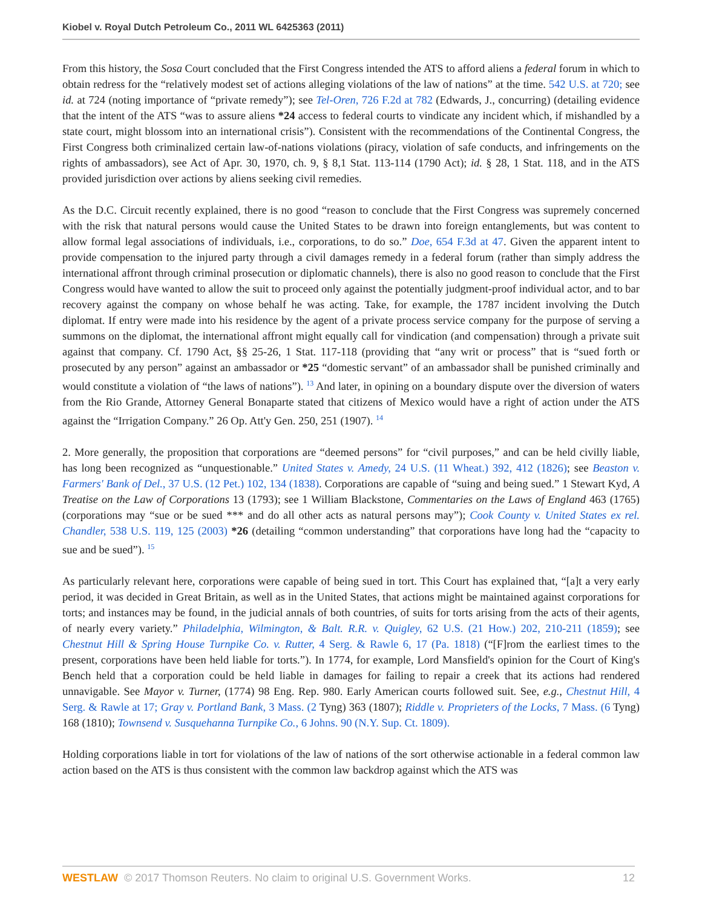Kiobel v. Royal Dutch Petroleum Co., 2011 WL 6425363 (2011)
From this history, the Sosa Court concluded that the First Congress intended the ATS to afford aliens a federal forum in which to obtain redress for the “relatively modest set of actions alleging violations of the law of nations” at the time. 542 U.S. at 720; see id. at 724 (noting importance of “private remedy”); see Tel-Oren, 726 F.2d at 782 (Edwards, J., concurring) (detailing evidence that the intent of the ATS “was to assure aliens *24 access to federal courts to vindicate any incident which, if mishandled by a state court, might blossom into an international crisis”). Consistent with the recommendations of the Continental Congress, the First Congress both criminalized certain law-of-nations violations (piracy, violation of safe conducts, and infringements on the rights of ambassadors), see Act of Apr. 30, 1970, ch. 9, § 8,1 Stat. 113-114 (1790 Act); id. § 28, 1 Stat. 118, and in the ATS provided jurisdiction over actions by aliens seeking civil remedies.
As the D.C. Circuit recently explained, there is no good “reason to conclude that the First Congress was supremely concerned with the risk that natural persons would cause the United States to be drawn into foreign entanglements, but was content to allow formal legal associations of individuals, i.e., corporations, to do so.” Doe, 654 F.3d at 47. Given the apparent intent to provide compensation to the injured party through a civil damages remedy in a federal forum (rather than simply address the international affront through criminal prosecution or diplomatic channels), there is also no good reason to conclude that the First Congress would have wanted to allow the suit to proceed only against the potentially judgment-proof individual actor, and to bar recovery against the company on whose behalf he was acting. Take, for example, the 1787 incident involving the Dutch diplomat. If entry were made into his residence by the agent of a private process service company for the purpose of serving a summons on the diplomat, the international affront might equally call for vindication (and compensation) through a private suit against that company. Cf. 1790 Act, §§ 25-26, 1 Stat. 117-118 (providing that “any writ or process” that is “sued forth or prosecuted by any person” against an ambassador or *25 “domestic servant” of an ambassador shall be punished criminally and would constitute a violation of “the laws of nations”). <sup>13</sup> And later, in opining on a boundary dispute over the diversion of waters from the Rio Grande, Attorney General Bonaparte stated that citizens of Mexico would have a right of action under the ATS against the “Irrigation Company.” 26 Op. Att'y Gen. 250, 251 (1907). <sup>14</sup>
2. More generally, the proposition that corporations are “deemed persons” for “civil purposes,” and can be held civilly liable, has long been recognized as “unquestionable.” United States v. Amedy, 24 U.S. (11 Wheat.) 392, 412 (1826); see Beaston v. Farmers' Bank of Del., 37 U.S. (12 Pet.) 102, 134 (1838). Corporations are capable of “suing and being sued.” 1 Stewart Kyd, A Treatise on the Law of Corporations 13 (1793); see 1 William Blackstone, Commentaries on the Laws of England 463 (1765) (corporations may “sue or be sued *** and do all other acts as natural persons may”); Cook County v. United States ex rel. Chandler, 538 U.S. 119, 125 (2003) *26 (detailing “common understanding” that corporations have long had the “capacity to sue and be sued”). <sup>15</sup>
As particularly relevant here, corporations were capable of being sued in tort. This Court has explained that, “[a]t a very early period, it was decided in Great Britain, as well as in the United States, that actions might be maintained against corporations for torts; and instances may be found, in the judicial annals of both countries, of suits for torts arising from the acts of their agents, of nearly every variety.” Philadelphia, Wilmington, & Balt. R.R. v. Quigley, 62 U.S. (21 How.) 202, 210-211 (1859); see Chestnut Hill & Spring House Turnpike Co. v. Rutter, 4 Serg. & Rawle 6, 17 (Pa. 1818) (“[F]rom the earliest times to the present, corporations have been held liable for torts.”). In 1774, for example, Lord Mansfield's opinion for the Court of King's Bench held that a corporation could be held liable in damages for failing to repair a creek that its actions had rendered unnavigable. See Mayor v. Turner, (1774) 98 Eng. Rep. 980. Early American courts followed suit. See, e.g., Chestnut Hill, 4 Serg. & Rawle at 17; Gray v. Portland Bank, 3 Mass. (2 Tyng) 363 (1807); Riddle v. Proprieters of the Locks, 7 Mass. (6 Tyng) 168 (1810); Townsend v. Susquehanna Turnpike Co., 6 Johns. 90 (N.Y. Sup. Ct. 1809).
Holding corporations liable in tort for violations of the law of nations of the sort otherwise actionable in a federal common law action based on the ATS is thus consistent with the common law backdrop against which the ATS was
WESTLAW © 2017 Thomson Reuters. No claim to original U.S. Government Works. 12